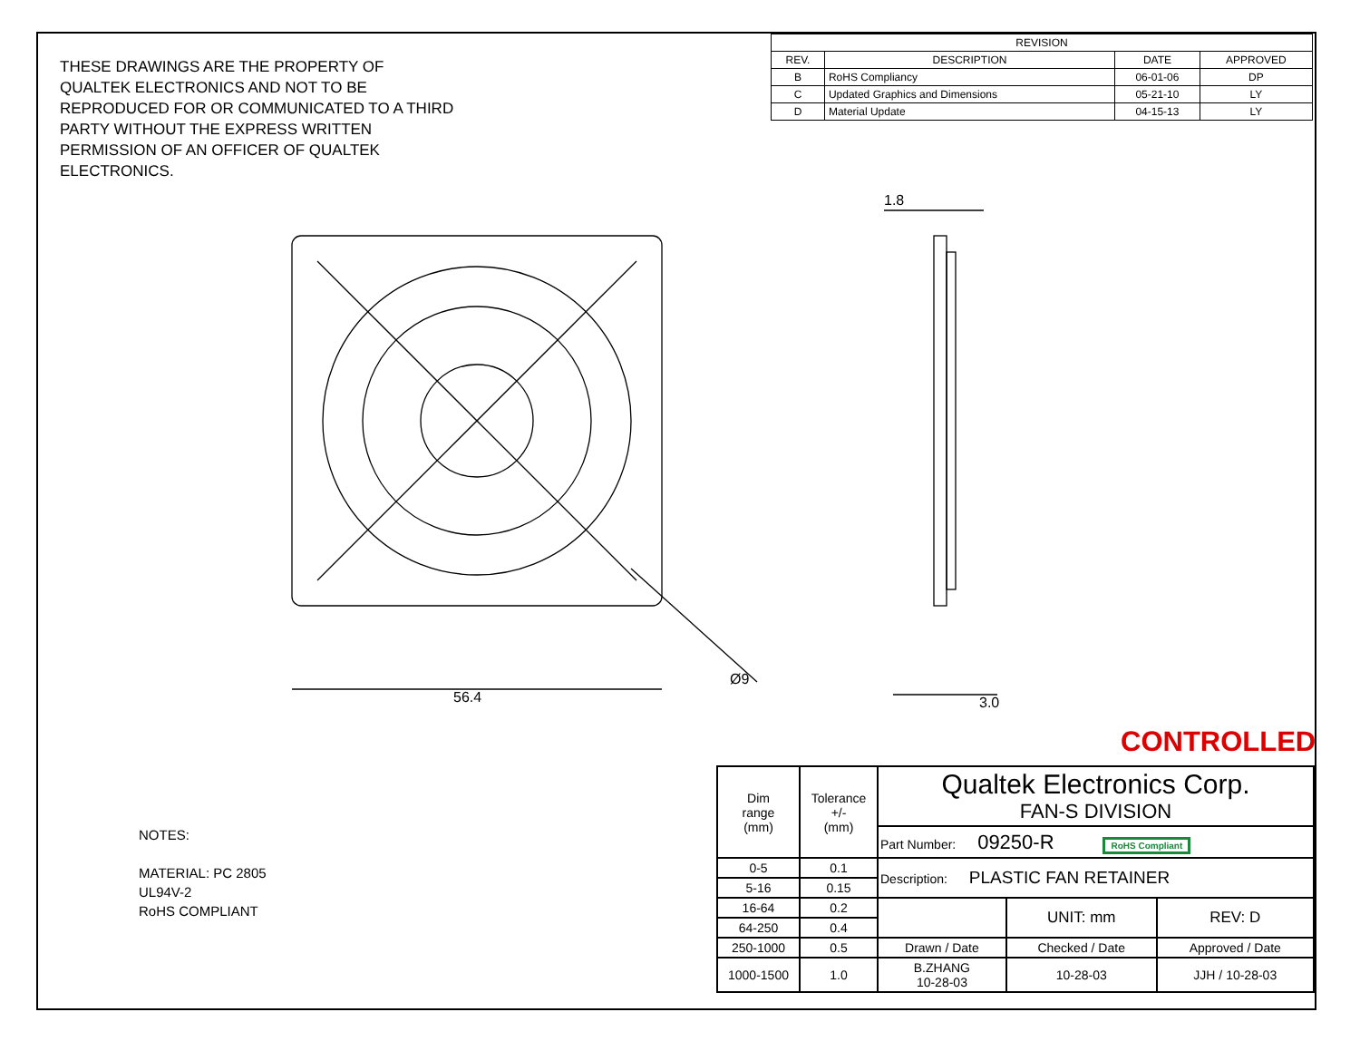56.4
Ø9
1.8
3.0
| REVISION | | | |
| --- | --- | --- | --- |
| REV. | DESCRIPTION | DATE | APPROVED |
| B | RoHS Compliancy | 06-01-06 | DP |
| C | Updated Graphics and Dimensions | 05-21-10 | LY |
| D | Material Update | 04-15-13 | LY |
THESE DRAWINGS ARE THE PROPERTY OF QUALTEK ELECTRONICS AND NOT TO BE REPRODUCED FOR OR COMMUNICATED TO A THIRD PARTY WITHOUT THE EXPRESS WRITTEN PERMISSION OF AN OFFICER OF QUALTEK ELECTRONICS.
NOTES:
MATERIAL: PC 2805
UL94V-2
RoHS COMPLIANT
CONTROLLED
| Dim range (mm) | Tolerance +/- (mm) | Qualtek Electronics Corp. FAN-S DIVISION | | |
| | | Part Number: 09250-R RoHS Compliant | | |
| 0-5 | 0.1 | Description: PLASTIC FAN RETAINER | | |
| 5-16 | 0.15 | | | |
| 16-64 | 0.2 | | UNIT: mm | REV: D |
| 64-250 | 0.4 | | | |
| 250-1000 | 0.5 | Drawn / Date | Checked / Date | Approved / Date |
| 1000-1500 | 1.0 | B.ZHANG 10-28-03 | 10-28-03 | JJH / 10-28-03 |